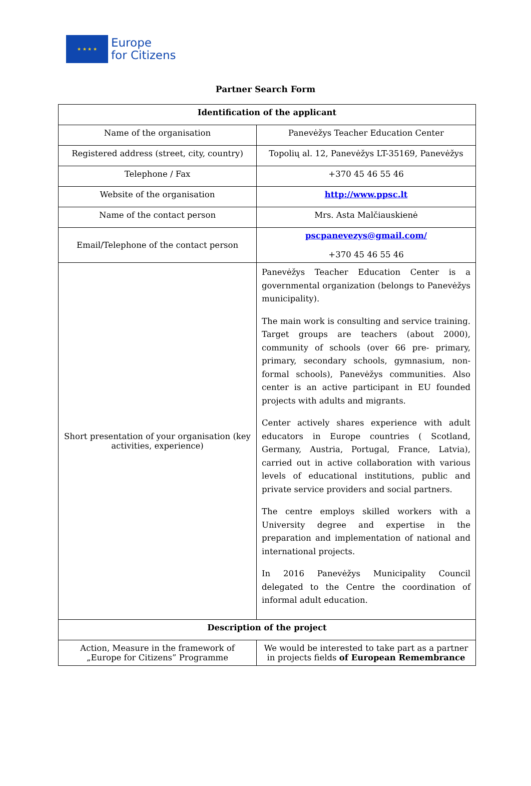★ ★ ★ ★
Europe
for Citizens
Partner Search Form
| Identification of the applicant | |
| --- | --- |
| Name of the organisation | Panevėžys Teacher Education Center |
| Registered address (street, city, country) | Topolių al. 12, Panevėžys LT-35169, Panevėžys |
| Telephone / Fax | +370 45 46 55 46 |
| Website of the organisation | http://www.ppsc.lt |
| Name of the contact person | Mrs. Asta Malčiauskienė |
| Email/Telephone of the contact person | pscpanevezys@gmail.com/ +370 45 46 55 46 |
| Short presentation of your organisation (key activities, experience) | Panevėžys Teacher Education Center is a governmental organization (belongs to Panevėžys municipality). The main work is consulting and service training. Target groups are teachers (about 2000), community of schools (over 66 pre- primary, primary, secondary schools, gymnasium, non-formal schools), Panevėžys communities. Also center is an active participant in EU founded projects with adults and migrants. Center actively shares experience with adult educators in Europe countries ( Scotland, Germany, Austria, Portugal, France, Latvia), carried out in active collaboration with various levels of educational institutions, public and private service providers and social partners. The centre employs skilled workers with a University degree and expertise in the preparation and implementation of national and international projects. In 2016 Panevėžys Municipality Council delegated to the Centre the coordination of informal adult education. |
| Description of the project | |
| Action, Measure in the framework of „Europe for Citizens” Programme | We would be interested to take part as a partner in projects fields of European Remembrance |